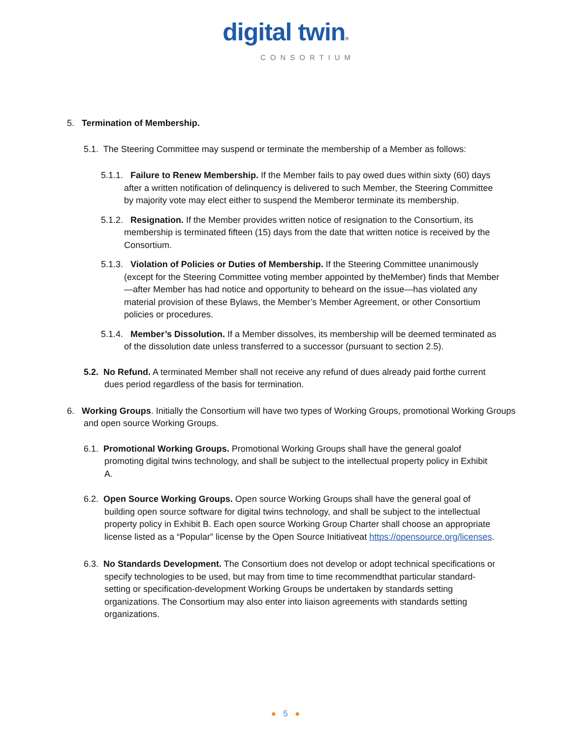digital twin®
CONSORTIUM
5. Termination of Membership.
5.1. The Steering Committee may suspend or terminate the membership of a Member as follows:
5.1.1. Failure to Renew Membership. If the Member fails to pay owed dues within sixty (60) days after a written notification of delinquency is delivered to such Member, the Steering Committee by majority vote may elect either to suspend the Memberor terminate its membership.
5.1.2. Resignation. If the Member provides written notice of resignation to the Consortium, its membership is terminated fifteen (15) days from the date that written notice is received by the Consortium.
5.1.3. Violation of Policies or Duties of Membership. If the Steering Committee unanimously (except for the Steering Committee voting member appointed by theMember) finds that Member—after Member has had notice and opportunity to beheard on the issue—has violated any material provision of these Bylaws, the Member’s Member Agreement, or other Consortium policies or procedures.
5.1.4. Member’s Dissolution. If a Member dissolves, its membership will be deemed terminated as of the dissolution date unless transferred to a successor (pursuant to section 2.5).
5.2. No Refund. A terminated Member shall not receive any refund of dues already paid forthe current dues period regardless of the basis for termination.
6. Working Groups. Initially the Consortium will have two types of Working Groups, promotional Working Groups and open source Working Groups.
6.1. Promotional Working Groups. Promotional Working Groups shall have the general goalof promoting digital twins technology, and shall be subject to the intellectual property policy in Exhibit A.
6.2. Open Source Working Groups. Open source Working Groups shall have the general goal of building open source software for digital twins technology, and shall be subject to the intellectual property policy in Exhibit B. Each open source Working Group Charter shall choose an appropriate license listed as a “Popular” license by the Open Source Initiativeat https://opensource.org/licenses.
6.3. No Standards Development. The Consortium does not develop or adopt technical specifications or specify technologies to be used, but may from time to time recommendthat particular standard-setting or specification-development Working Groups be undertaken by standards setting organizations. The Consortium may also enter into liaison agreements with standards setting organizations.
● 5 ●